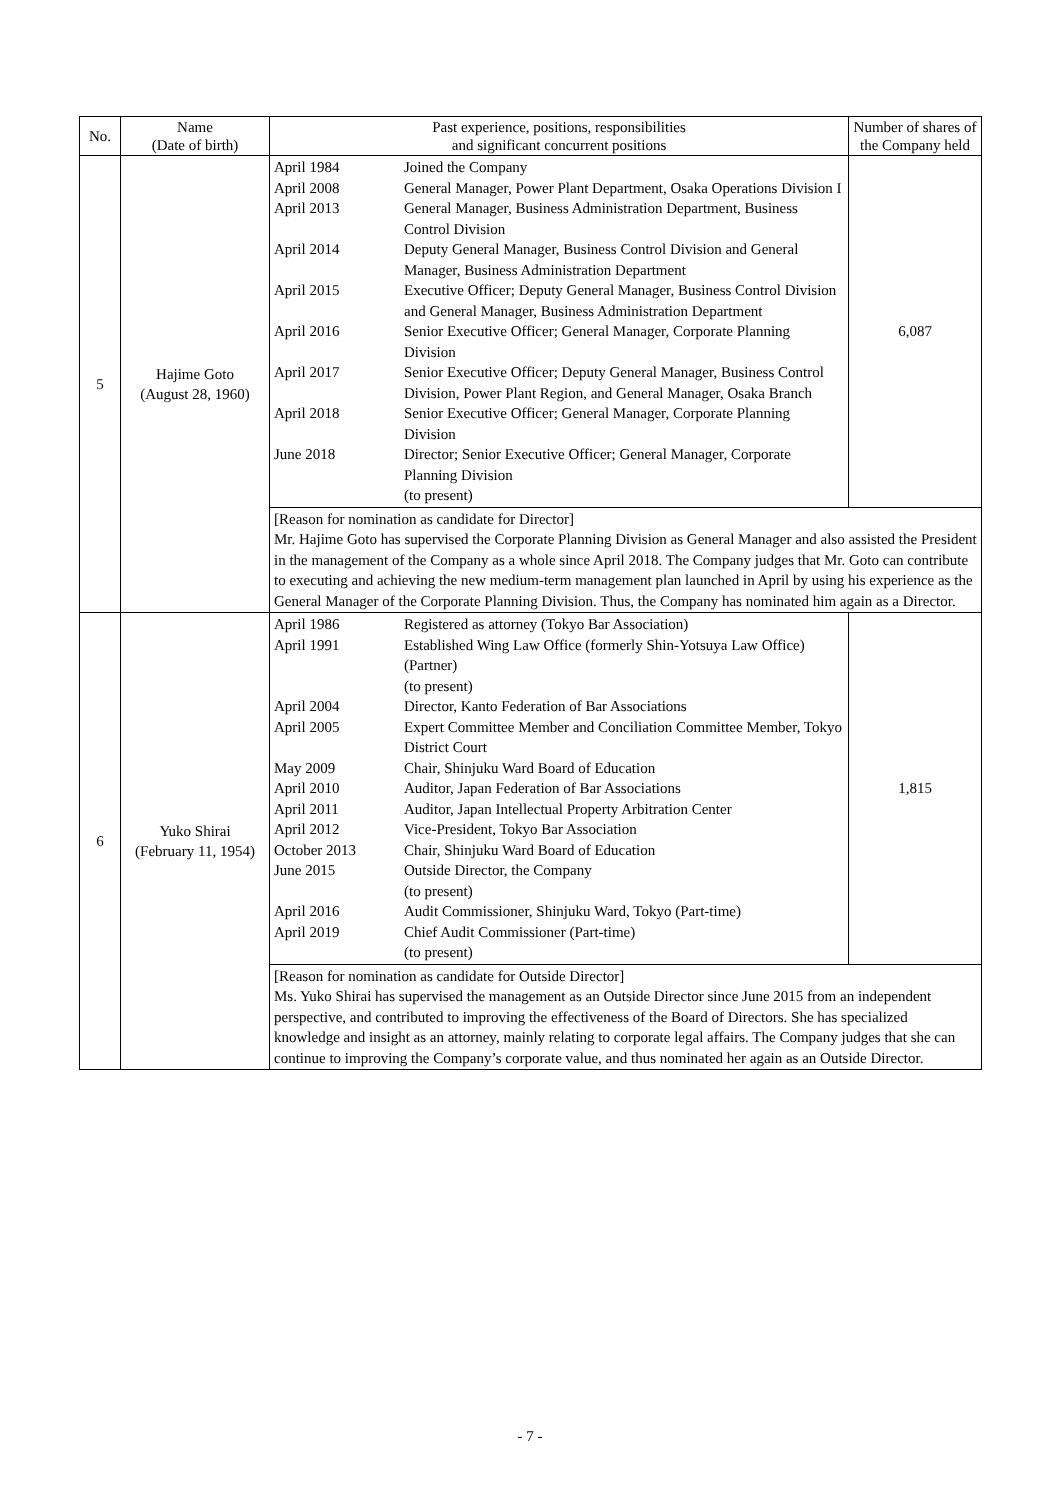| No. | Name (Date of birth) | Past experience, positions, responsibilities and significant concurrent positions | Number of shares of the Company held |
| --- | --- | --- | --- |
| 5 | Hajime Goto (August 28, 1960) | / April 1984 / Joined the Company / / April 2008 / General Manager, Power Plant Department, Osaka Operations Division I / / April 2013 / General Manager, Business Administration Department, Business Control Division / / April 2014 / Deputy General Manager, Business Control Division and General Manager, Business Administration Department / / April 2015 / Executive Officer; Deputy General Manager, Business Control Division and General Manager, Business Administration Department / / April 2016 / Senior Executive Officer; General Manager, Corporate Planning Division / / April 2017 / Senior Executive Officer; Deputy General Manager, Business Control Division, Power Plant Region, and General Manager, Osaka Branch / / April 2018 / Senior Executive Officer; General Manager, Corporate Planning Division / / June 2018 / Director; Senior Executive Officer; General Manager, Corporate Planning Division (to present) / | 6,087 |
| | | [Reason for nomination as candidate for Director] Mr. Hajime Goto has supervised the Corporate Planning Division as General Manager and also assisted the President in the management of the Company as a whole since April 2018. The Company judges that Mr. Goto can contribute to executing and achieving the new medium-term management plan launched in April by using his experience as the General Manager of the Corporate Planning Division. Thus, the Company has nominated him again as a Director. | |
| 6 | Yuko Shirai (February 11, 1954) | / April 1986 / Registered as attorney (Tokyo Bar Association) / / April 1991 / Established Wing Law Office (formerly Shin-Yotsuya Law Office) (Partner) (to present) / / April 2004 / Director, Kanto Federation of Bar Associations / / April 2005 / Expert Committee Member and Conciliation Committee Member, Tokyo District Court / / May 2009 / Chair, Shinjuku Ward Board of Education / / April 2010 / Auditor, Japan Federation of Bar Associations / / April 2011 / Auditor, Japan Intellectual Property Arbitration Center / / April 2012 / Vice-President, Tokyo Bar Association / / October 2013 / Chair, Shinjuku Ward Board of Education / / June 2015 / Outside Director, the Company (to present) / / April 2016 / Audit Commissioner, Shinjuku Ward, Tokyo (Part-time) / / April 2019 / Chief Audit Commissioner (Part-time) (to present) / | 1,815 |
| | | [Reason for nomination as candidate for Outside Director] Ms. Yuko Shirai has supervised the management as an Outside Director since June 2015 from an independent perspective, and contributed to improving the effectiveness of the Board of Directors. She has specialized knowledge and insight as an attorney, mainly relating to corporate legal affairs. The Company judges that she can continue to improving the Company’s corporate value, and thus nominated her again as an Outside Director. | |
- 7 -